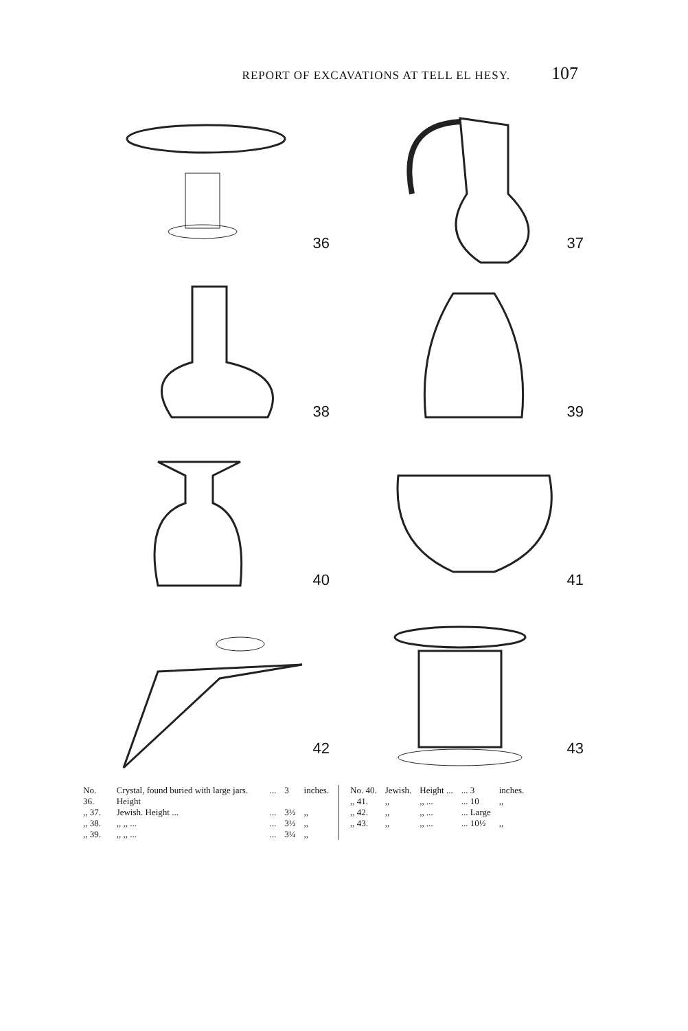REPORT OF EXCAVATIONS AT TELL EL HESY. 107
36
37
38
39
40
41
42
43
| No. 36. | Crystal, found buried with large jars. Height | ... | 3 | inches. |
| ,, 37. | Jewish. Height ... | ... | 3½ | ,, |
| ,, 38. | ,, ,, ... | ... | 3½ | ,, |
| ,, 39. | ,, ,, ... | ... | 3¼ | ,, |
| No. 40. | Jewish. | Height ... | ... 3 | inches. |
| ,, 41. | ,, | ,, ... | ... 10 | ,, |
| ,, 42. | ,, | ,, ... | ... Large | |
| ,, 43. | ,, | ,, ... | ... 10½ | ,, |